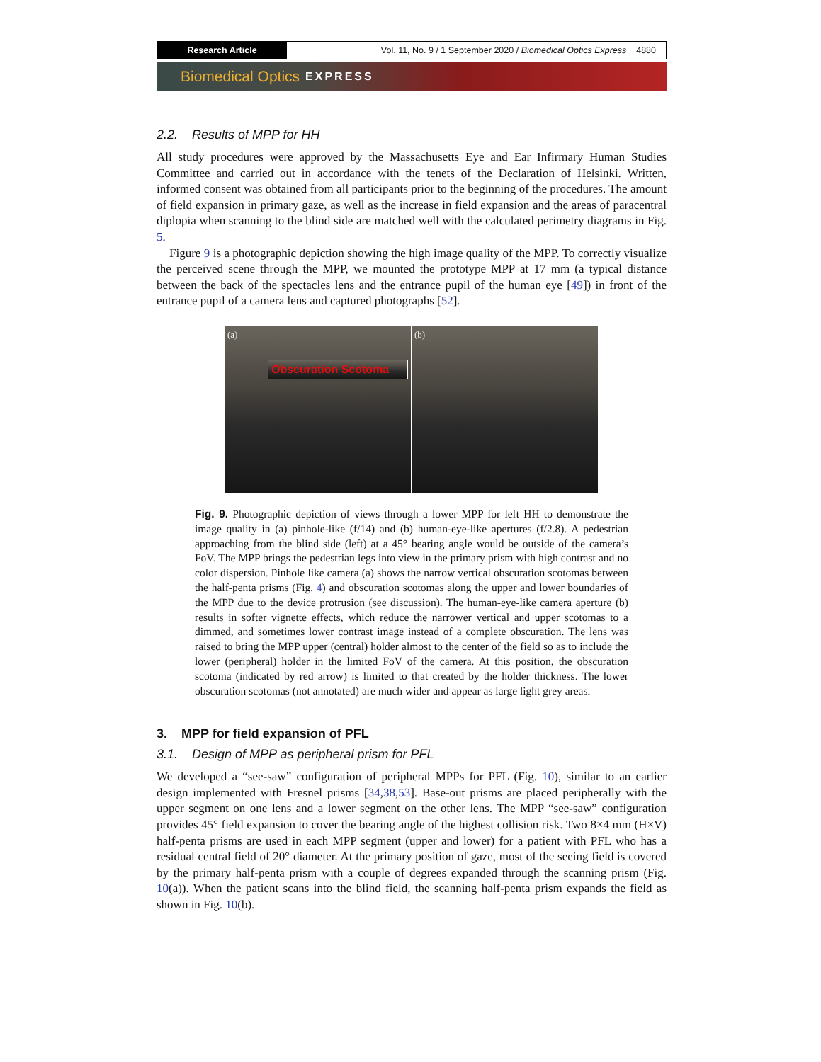Research Article
Vol. 11, No. 9 / 1 September 2020 / Biomedical Optics Express 4880
Biomedical Optics EXPRESS
2.2. Results of MPP for HH
All study procedures were approved by the Massachusetts Eye and Ear Infirmary Human Studies Committee and carried out in accordance with the tenets of the Declaration of Helsinki. Written, informed consent was obtained from all participants prior to the beginning of the procedures. The amount of field expansion in primary gaze, as well as the increase in field expansion and the areas of paracentral diplopia when scanning to the blind side are matched well with the calculated perimetry diagrams in Fig. 5.
Figure 9 is a photographic depiction showing the high image quality of the MPP. To correctly visualize the perceived scene through the MPP, we mounted the prototype MPP at 17 mm (a typical distance between the back of the spectacles lens and the entrance pupil of the human eye [49]) in front of the entrance pupil of a camera lens and captured photographs [52].
(a)
Obscuration Scotoma
(b)
Fig. 9. Photographic depiction of views through a lower MPP for left HH to demonstrate the image quality in (a) pinhole-like (f/14) and (b) human-eye-like apertures (f/2.8). A pedestrian approaching from the blind side (left) at a 45° bearing angle would be outside of the camera’s FoV. The MPP brings the pedestrian legs into view in the primary prism with high contrast and no color dispersion. Pinhole like camera (a) shows the narrow vertical obscuration scotomas between the half-penta prisms (Fig. 4) and obscuration scotomas along the upper and lower boundaries of the MPP due to the device protrusion (see discussion). The human-eye-like camera aperture (b) results in softer vignette effects, which reduce the narrower vertical and upper scotomas to a dimmed, and sometimes lower contrast image instead of a complete obscuration. The lens was raised to bring the MPP upper (central) holder almost to the center of the field so as to include the lower (peripheral) holder in the limited FoV of the camera. At this position, the obscuration scotoma (indicated by red arrow) is limited to that created by the holder thickness. The lower obscuration scotomas (not annotated) are much wider and appear as large light grey areas.
3. MPP for field expansion of PFL
3.1. Design of MPP as peripheral prism for PFL
We developed a “see-saw” configuration of peripheral MPPs for PFL (Fig. 10), similar to an earlier design implemented with Fresnel prisms [34,38,53]. Base-out prisms are placed peripherally with the upper segment on one lens and a lower segment on the other lens. The MPP “see-saw” configuration provides 45° field expansion to cover the bearing angle of the highest collision risk. Two 8×4 mm (H×V) half-penta prisms are used in each MPP segment (upper and lower) for a patient with PFL who has a residual central field of 20° diameter. At the primary position of gaze, most of the seeing field is covered by the primary half-penta prism with a couple of degrees expanded through the scanning prism (Fig. 10(a)). When the patient scans into the blind field, the scanning half-penta prism expands the field as shown in Fig. 10(b).